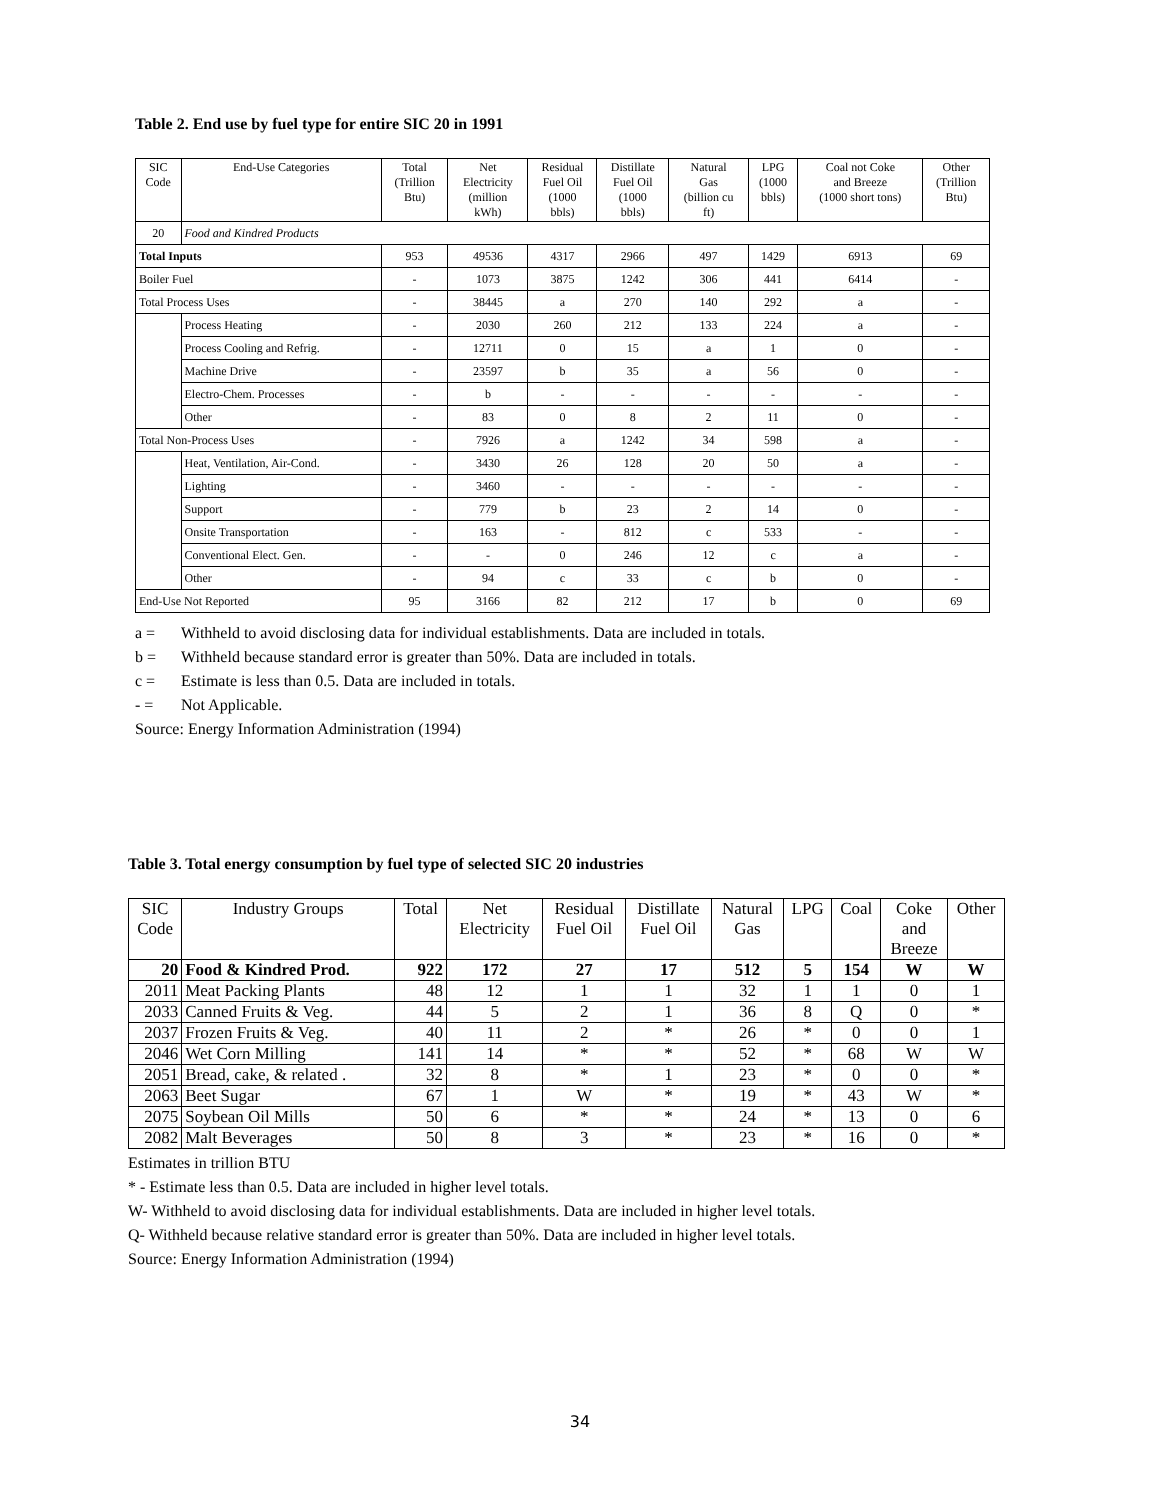Table 2. End use by fuel type for entire SIC 20 in 1991
| SIC Code | End-Use Categories | Total (Trillion Btu) | Net Electricity (million kWh) | Residual Fuel Oil (1000 bbls) | Distillate Fuel Oil (1000 bbls) | Natural Gas (billion cu ft) | LPG (1000 bbls) | Coal not Coke and Breeze (1000 short tons) | Other (Trillion Btu) |
| --- | --- | --- | --- | --- | --- | --- | --- | --- | --- |
| 20 | Food and Kindred Products | | | | | | | | |
| Total Inputs | | 953 | 49536 | 4317 | 2966 | 497 | 1429 | 6913 | 69 |
| Boiler Fuel | | - | 1073 | 3875 | 1242 | 306 | 441 | 6414 | - |
| Total Process Uses | | - | 38445 | a | 270 | 140 | 292 | a | - |
| | Process Heating | - | 2030 | 260 | 212 | 133 | 224 | a | - |
| | Process Cooling and Refrig. | - | 12711 | 0 | 15 | a | 1 | 0 | - |
| | Machine Drive | - | 23597 | b | 35 | a | 56 | 0 | - |
| | Electro-Chem. Processes | - | b | - | - | - | - | - | - |
| | Other | - | 83 | 0 | 8 | 2 | 11 | 0 | - |
| Total Non-Process Uses | | - | 7926 | a | 1242 | 34 | 598 | a | - |
| | Heat, Ventilation, Air-Cond. | - | 3430 | 26 | 128 | 20 | 50 | a | - |
| | Lighting | - | 3460 | - | - | - | - | - | - |
| | Support | - | 779 | b | 23 | 2 | 14 | 0 | - |
| | Onsite Transportation | - | 163 | - | 812 | c | 533 | - | - |
| | Conventional Elect. Gen. | - | - | 0 | 246 | 12 | c | a | - |
| | Other | - | 94 | c | 33 | c | b | 0 | - |
| End-Use Not Reported | | 95 | 3166 | 82 | 212 | 17 | b | 0 | 69 |
a = Withheld to avoid disclosing data for individual establishments. Data are included in totals.
b = Withheld because standard error is greater than 50%. Data are included in totals.
c = Estimate is less than 0.5. Data are included in totals.
- = Not Applicable.
Source: Energy Information Administration (1994)
Table 3. Total energy consumption by fuel type of selected SIC 20 industries
| SIC Code | Industry Groups | Total | Net Electricity | Residual Fuel Oil | Distillate Fuel Oil | Natural Gas | LPG | Coal | Coke and Breeze | Other |
| --- | --- | --- | --- | --- | --- | --- | --- | --- | --- | --- |
| 20 | Food & Kindred Prod. | 922 | 172 | 27 | 17 | 512 | 5 | 154 | W | W |
| 2011 | Meat Packing Plants | 48 | 12 | 1 | 1 | 32 | 1 | 1 | 0 | 1 |
| 2033 | Canned Fruits & Veg. | 44 | 5 | 2 | 1 | 36 | 8 | Q | 0 | * |
| 2037 | Frozen Fruits & Veg. | 40 | 11 | 2 | * | 26 | * | 0 | 0 | 1 |
| 2046 | Wet Corn Milling | 141 | 14 | * | * | 52 | * | 68 | W | W |
| 2051 | Bread, cake, & related . | 32 | 8 | * | 1 | 23 | * | 0 | 0 | * |
| 2063 | Beet Sugar | 67 | 1 | W | * | 19 | * | 43 | W | * |
| 2075 | Soybean Oil Mills | 50 | 6 | * | * | 24 | * | 13 | 0 | 6 |
| 2082 | Malt Beverages | 50 | 8 | 3 | * | 23 | * | 16 | 0 | * |
Estimates in trillion BTU
* - Estimate less than 0.5. Data are included in higher level totals.
W- Withheld to avoid disclosing data for individual establishments. Data are included in higher level totals.
Q- Withheld because relative standard error is greater than 50%. Data are included in higher level totals.
Source: Energy Information Administration (1994)
34